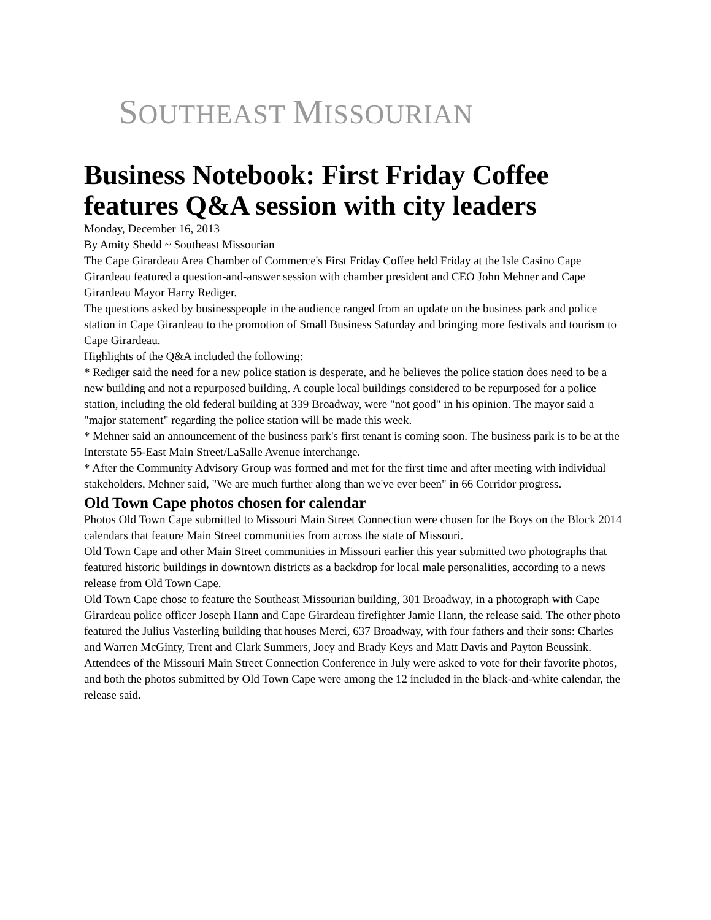SOUTHEAST MISSOURIAN
Business Notebook: First Friday Coffee features Q&A session with city leaders
Monday, December 16, 2013
By Amity Shedd ~ Southeast Missourian
The Cape Girardeau Area Chamber of Commerce's First Friday Coffee held Friday at the Isle Casino Cape Girardeau featured a question-and-answer session with chamber president and CEO John Mehner and Cape Girardeau Mayor Harry Rediger.
The questions asked by businesspeople in the audience ranged from an update on the business park and police station in Cape Girardeau to the promotion of Small Business Saturday and bringing more festivals and tourism to Cape Girardeau.
Highlights of the Q&A included the following:
* Rediger said the need for a new police station is desperate, and he believes the police station does need to be a new building and not a repurposed building. A couple local buildings considered to be repurposed for a police station, including the old federal building at 339 Broadway, were "not good" in his opinion. The mayor said a "major statement" regarding the police station will be made this week.
* Mehner said an announcement of the business park's first tenant is coming soon. The business park is to be at the Interstate 55-East Main Street/LaSalle Avenue interchange.
* After the Community Advisory Group was formed and met for the first time and after meeting with individual stakeholders, Mehner said, "We are much further along than we've ever been" in 66 Corridor progress.
Old Town Cape photos chosen for calendar
Photos Old Town Cape submitted to Missouri Main Street Connection were chosen for the Boys on the Block 2014 calendars that feature Main Street communities from across the state of Missouri.
Old Town Cape and other Main Street communities in Missouri earlier this year submitted two photographs that featured historic buildings in downtown districts as a backdrop for local male personalities, according to a news release from Old Town Cape.
Old Town Cape chose to feature the Southeast Missourian building, 301 Broadway, in a photograph with Cape Girardeau police officer Joseph Hann and Cape Girardeau firefighter Jamie Hann, the release said. The other photo featured the Julius Vasterling building that houses Merci, 637 Broadway, with four fathers and their sons: Charles and Warren McGinty, Trent and Clark Summers, Joey and Brady Keys and Matt Davis and Payton Beussink.
Attendees of the Missouri Main Street Connection Conference in July were asked to vote for their favorite photos, and both the photos submitted by Old Town Cape were among the 12 included in the black-and-white calendar, the release said.